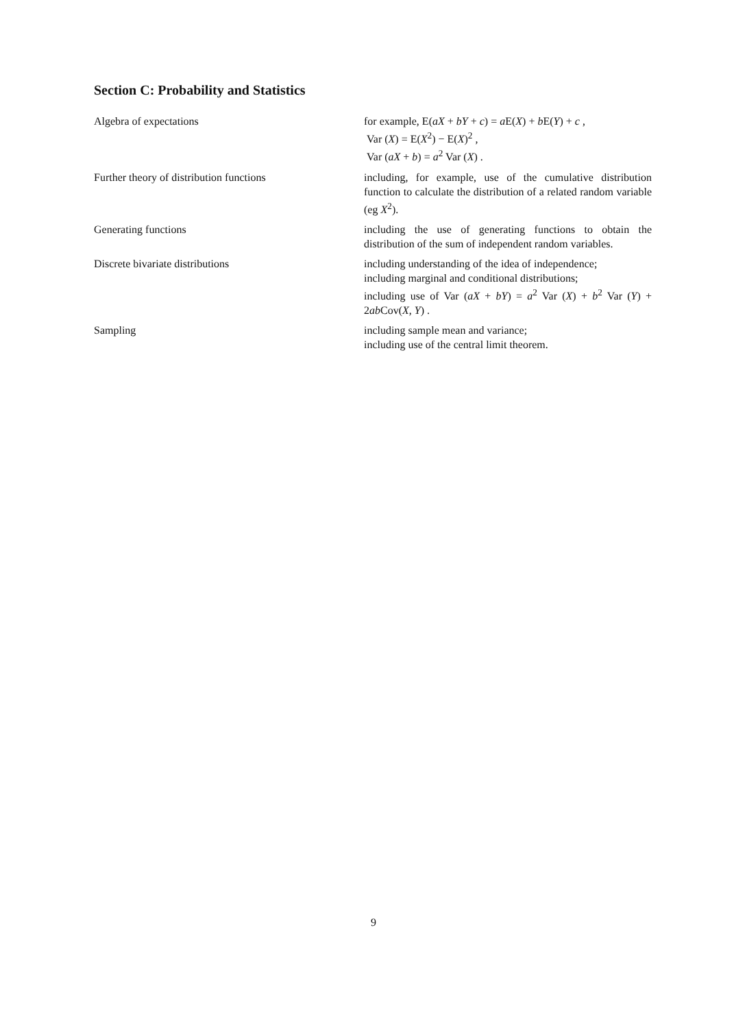Section C: Probability and Statistics
Algebra of expectations for example, E(aX + bY + c) = a E(X) + b E(Y) + c ,
Var (X) = E(X<sup>2</sup>) − E(X)<sup>2</sup> ,
Var (aX + b) = a<sup>2</sup> Var (X) .
Further theory of distribution functions including, for example, use of the cumulative distribution function to calculate the distribution of a related random variable (eg X<sup>2</sup>).
Generating functions including the use of generating functions to obtain the distribution of the sum of independent random variables.
Discrete bivariate distributions including understanding of the idea of independence;
including marginal and conditional distributions;
including use of Var (aX + bY) = a<sup>2</sup> Var (X) + b<sup>2</sup> Var (Y) + 2ab Cov(X, Y) .
Sampling including sample mean and variance;
including use of the central limit theorem.
9